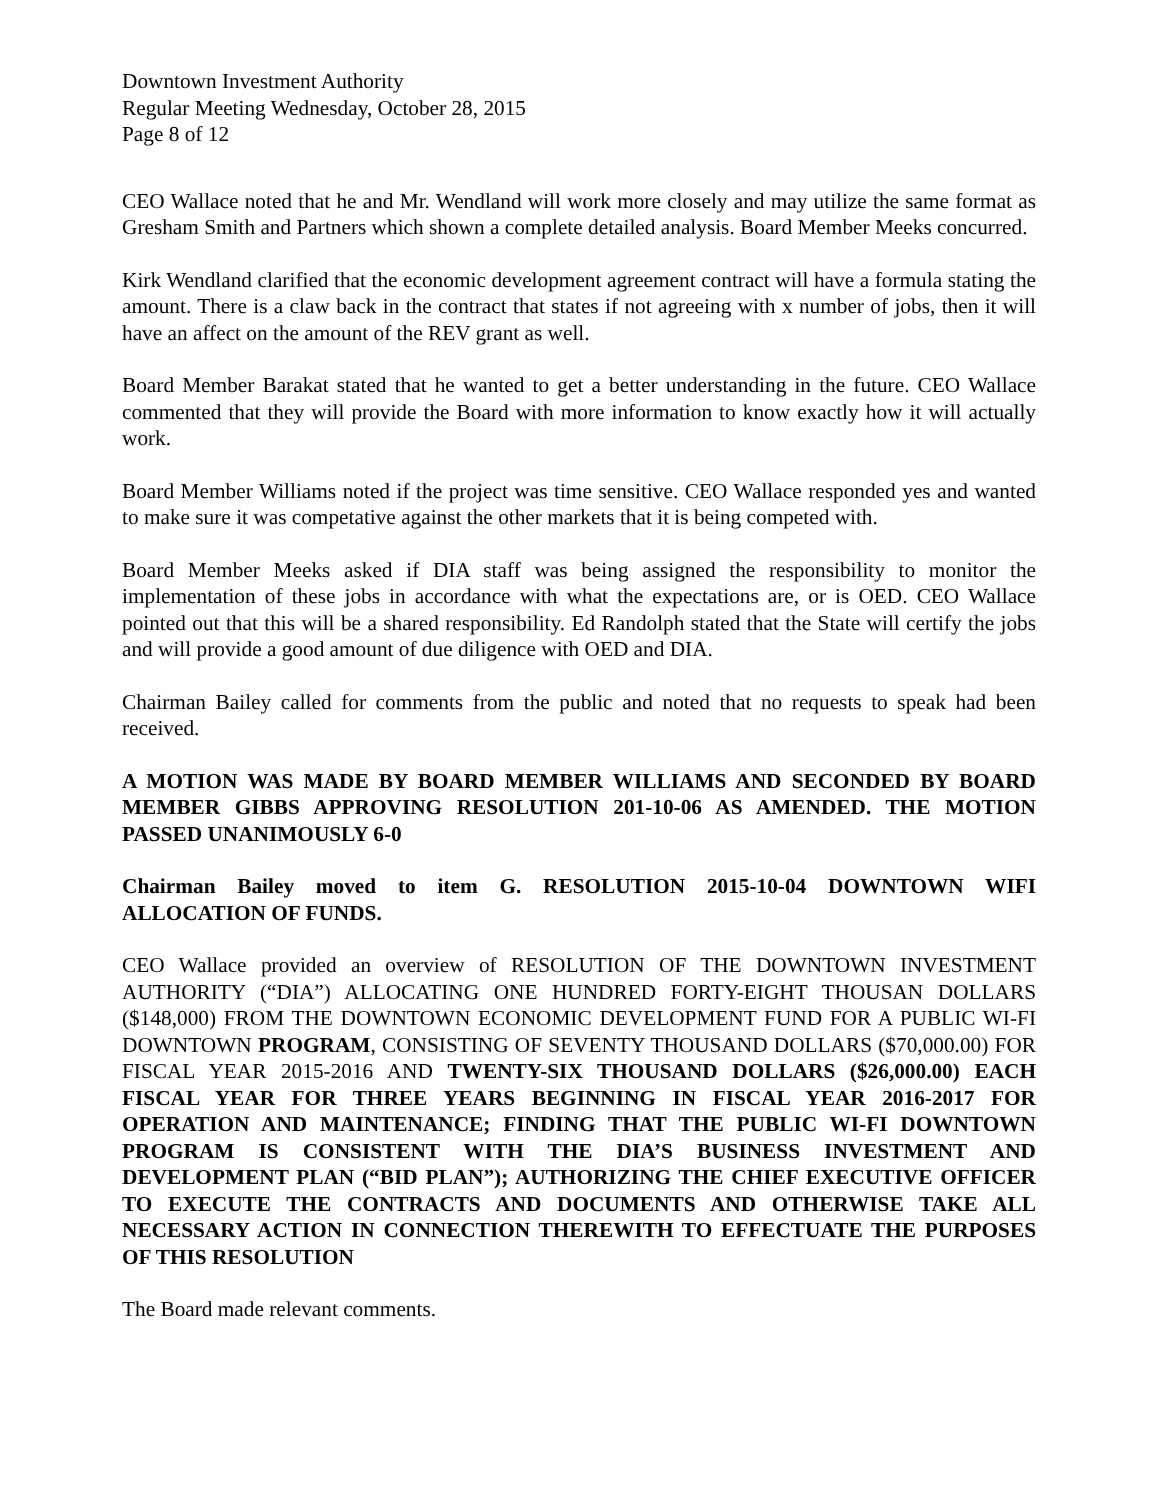Downtown Investment Authority
Regular Meeting Wednesday, October 28, 2015
Page 8 of 12
CEO Wallace noted that he and Mr. Wendland will work more closely and may utilize the same format as Gresham Smith and Partners which shown a complete detailed analysis. Board Member Meeks concurred.
Kirk Wendland clarified that the economic development agreement contract will have a formula stating the amount. There is a claw back in the contract that states if not agreeing with x number of jobs, then it will have an affect on the amount of the REV grant as well.
Board Member Barakat stated that he wanted to get a better understanding in the future. CEO Wallace commented that they will provide the Board with more information to know exactly how it will actually work.
Board Member Williams noted if the project was time sensitive. CEO Wallace responded yes and wanted to make sure it was competative against the other markets that it is being competed with.
Board Member Meeks asked if DIA staff was being assigned the responsibility to monitor the implementation of these jobs in accordance with what the expectations are, or is OED. CEO Wallace pointed out that this will be a shared responsibility. Ed Randolph stated that the State will certify the jobs and will provide a good amount of due diligence with OED and DIA.
Chairman Bailey called for comments from the public and noted that no requests to speak had been received.
A MOTION WAS MADE BY BOARD MEMBER WILLIAMS AND SECONDED BY BOARD MEMBER GIBBS APPROVING RESOLUTION 201-10-06 AS AMENDED. THE MOTION PASSED UNANIMOUSLY 6-0
Chairman Bailey moved to item G. RESOLUTION 2015-10-04 DOWNTOWN WIFI ALLOCATION OF FUNDS.
CEO Wallace provided an overview of RESOLUTION OF THE DOWNTOWN INVESTMENT AUTHORITY (“DIA”) ALLOCATING ONE HUNDRED FORTY-EIGHT THOUSAN DOLLARS ($148,000) FROM THE DOWNTOWN ECONOMIC DEVELOPMENT FUND FOR A PUBLIC WI-FI DOWNTOWN PROGRAM, CONSISTING OF SEVENTY THOUSAND DOLLARS ($70,000.00) FOR FISCAL YEAR 2015-2016 AND TWENTY-SIX THOUSAND DOLLARS ($26,000.00) EACH FISCAL YEAR FOR THREE YEARS BEGINNING IN FISCAL YEAR 2016-2017 FOR OPERATION AND MAINTENANCE; FINDING THAT THE PUBLIC WI-FI DOWNTOWN PROGRAM IS CONSISTENT WITH THE DIA’S BUSINESS INVESTMENT AND DEVELOPMENT PLAN (“BID PLAN”); AUTHORIZING THE CHIEF EXECUTIVE OFFICER TO EXECUTE THE CONTRACTS AND DOCUMENTS AND OTHERWISE TAKE ALL NECESSARY ACTION IN CONNECTION THEREWITH TO EFFECTUATE THE PURPOSES OF THIS RESOLUTION
The Board made relevant comments.